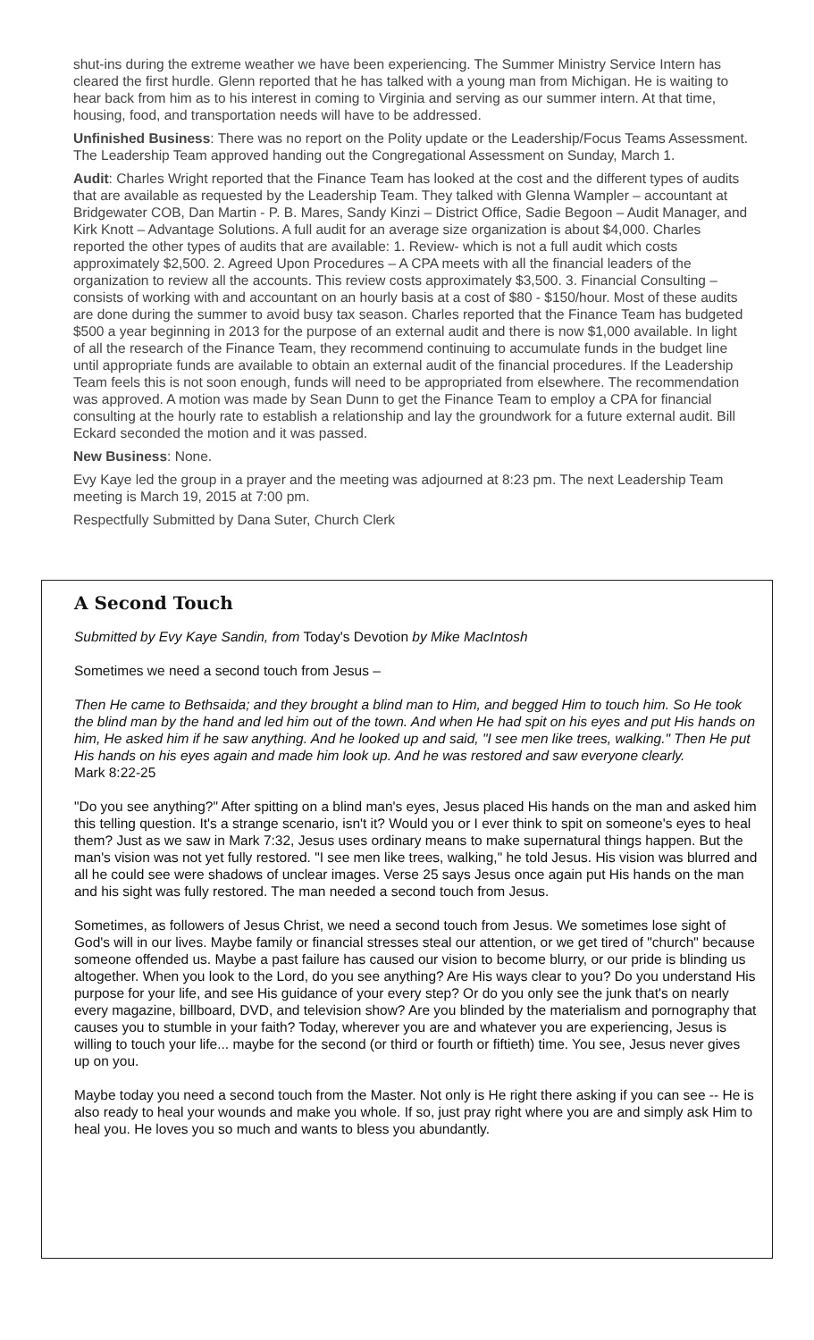shut-ins during the extreme weather we have been experiencing. The Summer Ministry Service Intern has cleared the first hurdle. Glenn reported that he has talked with a young man from Michigan. He is waiting to hear back from him as to his interest in coming to Virginia and serving as our summer intern. At that time, housing, food, and transportation needs will have to be addressed.
Unfinished Business: There was no report on the Polity update or the Leadership/Focus Teams Assessment. The Leadership Team approved handing out the Congregational Assessment on Sunday, March 1.
Audit: Charles Wright reported that the Finance Team has looked at the cost and the different types of audits that are available as requested by the Leadership Team. They talked with Glenna Wampler – accountant at Bridgewater COB, Dan Martin - P. B. Mares, Sandy Kinzi – District Office, Sadie Begoon – Audit Manager, and Kirk Knott – Advantage Solutions. A full audit for an average size organization is about $4,000. Charles reported the other types of audits that are available: 1. Review- which is not a full audit which costs approximately $2,500. 2. Agreed Upon Procedures – A CPA meets with all the financial leaders of the organization to review all the accounts. This review costs approximately $3,500. 3. Financial Consulting – consists of working with and accountant on an hourly basis at a cost of $80 - $150/hour. Most of these audits are done during the summer to avoid busy tax season. Charles reported that the Finance Team has budgeted $500 a year beginning in 2013 for the purpose of an external audit and there is now $1,000 available. In light of all the research of the Finance Team, they recommend continuing to accumulate funds in the budget line until appropriate funds are available to obtain an external audit of the financial procedures. If the Leadership Team feels this is not soon enough, funds will need to be appropriated from elsewhere. The recommendation was approved. A motion was made by Sean Dunn to get the Finance Team to employ a CPA for financial consulting at the hourly rate to establish a relationship and lay the groundwork for a future external audit. Bill Eckard seconded the motion and it was passed.
New Business: None.
Evy Kaye led the group in a prayer and the meeting was adjourned at 8:23 pm. The next Leadership Team meeting is March 19, 2015 at 7:00 pm.
Respectfully Submitted by Dana Suter, Church Clerk
A Second Touch
Submitted by Evy Kaye Sandin, from Today's Devotion by Mike MacIntosh
Sometimes we need a second touch from Jesus –
Then He came to Bethsaida; and they brought a blind man to Him, and begged Him to touch him. So He took the blind man by the hand and led him out of the town. And when He had spit on his eyes and put His hands on him, He asked him if he saw anything. And he looked up and said, "I see men like trees, walking." Then He put His hands on his eyes again and made him look up. And he was restored and saw everyone clearly.
Mark 8:22-25
"Do you see anything?" After spitting on a blind man's eyes, Jesus placed His hands on the man and asked him this telling question. It's a strange scenario, isn't it? Would you or I ever think to spit on someone's eyes to heal them? Just as we saw in Mark 7:32, Jesus uses ordinary means to make supernatural things happen. But the man's vision was not yet fully restored. "I see men like trees, walking," he told Jesus. His vision was blurred and all he could see were shadows of unclear images. Verse 25 says Jesus once again put His hands on the man and his sight was fully restored. The man needed a second touch from Jesus.
Sometimes, as followers of Jesus Christ, we need a second touch from Jesus. We sometimes lose sight of God's will in our lives. Maybe family or financial stresses steal our attention, or we get tired of "church" because someone offended us. Maybe a past failure has caused our vision to become blurry, or our pride is blinding us altogether. When you look to the Lord, do you see anything? Are His ways clear to you? Do you understand His purpose for your life, and see His guidance of your every step? Or do you only see the junk that's on nearly every magazine, billboard, DVD, and television show? Are you blinded by the materialism and pornography that causes you to stumble in your faith? Today, wherever you are and whatever you are experiencing, Jesus is willing to touch your life... maybe for the second (or third or fourth or fiftieth) time. You see, Jesus never gives up on you.
Maybe today you need a second touch from the Master. Not only is He right there asking if you can see -- He is also ready to heal your wounds and make you whole. If so, just pray right where you are and simply ask Him to heal you. He loves you so much and wants to bless you abundantly.